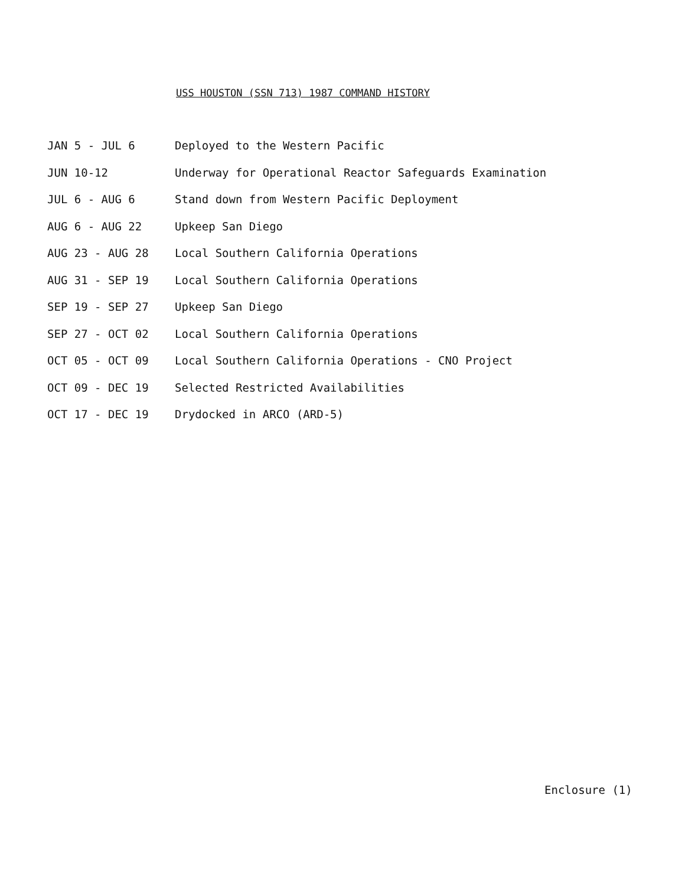USS HOUSTON (SSN 713) 1987 COMMAND HISTORY
| JAN 5 - JUL 6 | Deployed to the Western Pacific |
| JUN 10-12 | Underway for Operational Reactor Safeguards Examination |
| JUL 6 - AUG 6 | Stand down from Western Pacific Deployment |
| AUG 6 - AUG 22 | Upkeep San Diego |
| AUG 23 - AUG 28 | Local Southern California Operations |
| AUG 31 - SEP 19 | Local Southern California Operations |
| SEP 19 - SEP 27 | Upkeep San Diego |
| SEP 27 - OCT 02 | Local Southern California Operations |
| OCT 05 - OCT 09 | Local Southern California Operations - CNO Project |
| OCT 09 - DEC 19 | Selected Restricted Availabilities |
| OCT 17 - DEC 19 | Drydocked in ARCO (ARD-5) |
Enclosure (1)